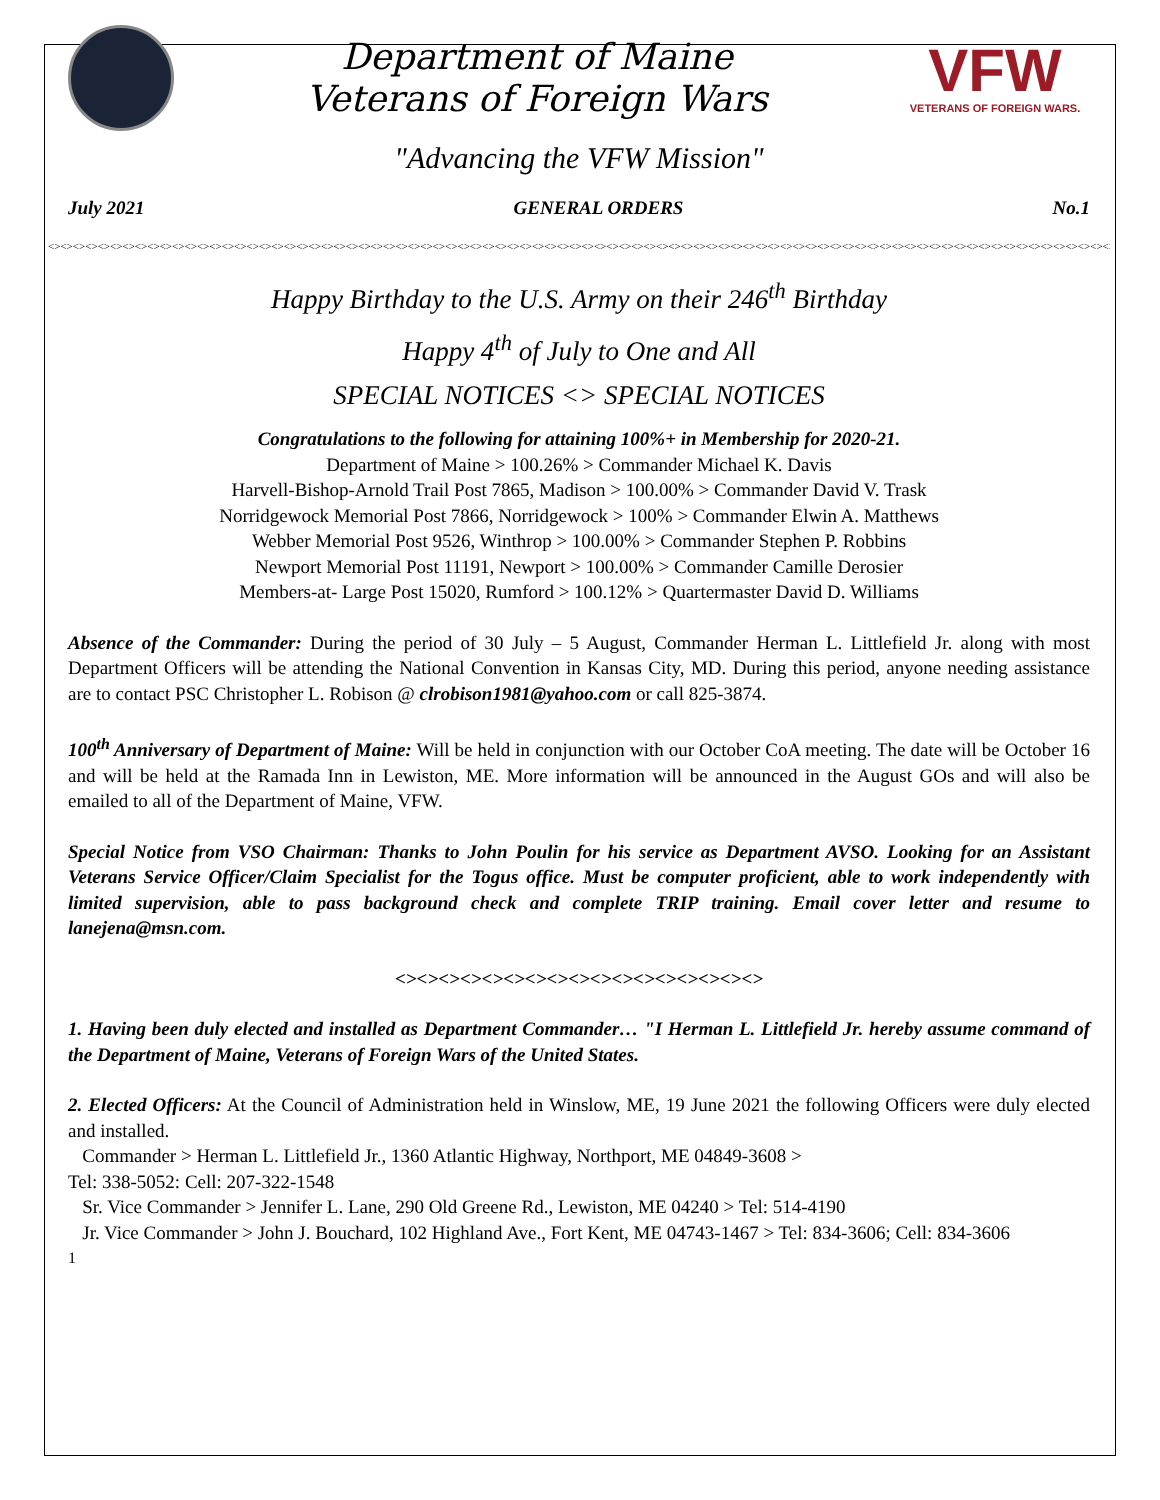Department of Maine
Veterans of Foreign Wars
VFW
VETERANS OF FOREIGN WARS.
"Advancing the VFW Mission"
July 2021 GENERAL ORDERS No.1
<><><><><><><><><><><><><><><><><><><><><><><><><><><><><><><><><><><><><><><><><><><><><><><><><><><><><><><><><><><><><><><><><><><><><><><><><><><><><><><><><><><><><><><><><><><><><>
Happy Birthday to the U.S. Army on their 246<sup>th</sup> Birthday
Happy 4<sup>th</sup> of July to One and All
SPECIAL NOTICES <> SPECIAL NOTICES
Congratulations to the following for attaining 100%+ in Membership for 2020-21.
Department of Maine > 100.26% > Commander Michael K. Davis
Harvell-Bishop-Arnold Trail Post 7865, Madison > 100.00% > Commander David V. Trask
Norridgewock Memorial Post 7866, Norridgewock > 100% > Commander Elwin A. Matthews
Webber Memorial Post 9526, Winthrop > 100.00% > Commander Stephen P. Robbins
Newport Memorial Post 11191, Newport > 100.00% > Commander Camille Derosier
Members-at- Large Post 15020, Rumford > 100.12% > Quartermaster David D. Williams
Absence of the Commander: During the period of 30 July – 5 August, Commander Herman L. Littlefield Jr. along with most Department Officers will be attending the National Convention in Kansas City, MD. During this period, anyone needing assistance are to contact PSC Christopher L. Robison @ clrobison1981@yahoo.com or call 825-3874.
100<sup>th</sup> Anniversary of Department of Maine: Will be held in conjunction with our October CoA meeting. The date will be October 16 and will be held at the Ramada Inn in Lewiston, ME. More information will be announced in the August GOs and will also be emailed to all of the Department of Maine, VFW.
Special Notice from VSO Chairman: Thanks to John Poulin for his service as Department AVSO. Looking for an Assistant Veterans Service Officer/Claim Specialist for the Togus office. Must be computer proficient, able to work independently with limited supervision, able to pass background check and complete TRIP training. Email cover letter and resume to lanejena@msn.com.
<><><><><><><><><><><><><><><><><>
1. Having been duly elected and installed as Department Commander… "I Herman L. Littlefield Jr. hereby assume command of the Department of Maine, Veterans of Foreign Wars of the United States.
2. Elected Officers: At the Council of Administration held in Winslow, ME, 19 June 2021 the following Officers were duly elected and installed.
Commander > Herman L. Littlefield Jr., 1360 Atlantic Highway, Northport, ME 04849-3608 >
Tel: 338-5052: Cell: 207-322-1548
Sr. Vice Commander > Jennifer L. Lane, 290 Old Greene Rd., Lewiston, ME 04240 > Tel: 514-4190
Jr. Vice Commander > John J. Bouchard, 102 Highland Ave., Fort Kent, ME 04743-1467 > Tel: 834-3606; Cell: 834-3606
1